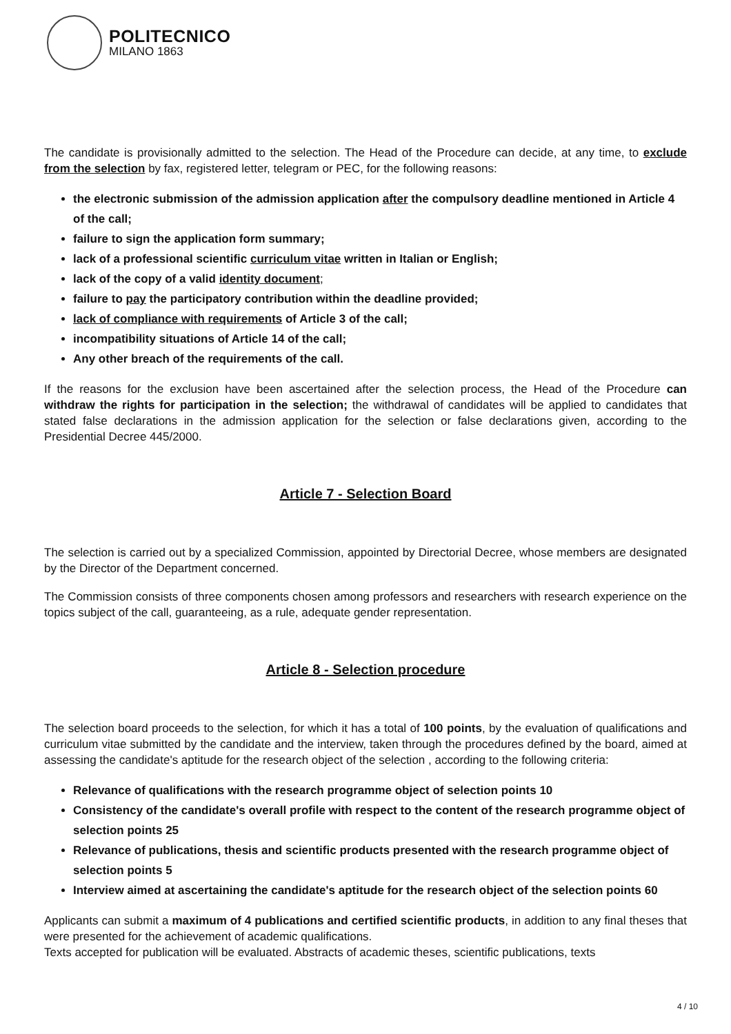POLITECNICO
MILANO 1863
The candidate is provisionally admitted to the selection. The Head of the Procedure can decide, at any time, to exclude from the selection by fax, registered letter, telegram or PEC, for the following reasons:
the electronic submission of the admission application after the compulsory deadline mentioned in Article 4 of the call;
failure to sign the application form summary;
lack of a professional scientific curriculum vitae written in Italian or English;
lack of the copy of a valid identity document;
failure to pay the participatory contribution within the deadline provided;
lack of compliance with requirements of Article 3 of the call;
incompatibility situations of Article 14 of the call;
Any other breach of the requirements of the call.
If the reasons for the exclusion have been ascertained after the selection process, the Head of the Procedure can withdraw the rights for participation in the selection; the withdrawal of candidates will be applied to candidates that stated false declarations in the admission application for the selection or false declarations given, according to the Presidential Decree 445/2000.
Article 7 - Selection Board
The selection is carried out by a specialized Commission, appointed by Directorial Decree, whose members are designated by the Director of the Department concerned.
The Commission consists of three components chosen among professors and researchers with research experience on the topics subject of the call, guaranteeing, as a rule, adequate gender representation.
Article 8 - Selection procedure
The selection board proceeds to the selection, for which it has a total of 100 points, by the evaluation of qualifications and curriculum vitae submitted by the candidate and the interview, taken through the procedures defined by the board, aimed at assessing the candidate's aptitude for the research object of the selection , according to the following criteria:
Relevance of qualifications with the research programme object of selection points 10
Consistency of the candidate's overall profile with respect to the content of the research programme object of selection points 25
Relevance of publications, thesis and scientific products presented with the research programme object of selection points 5
Interview aimed at ascertaining the candidate's aptitude for the research object of the selection points 60
Applicants can submit a maximum of 4 publications and certified scientific products, in addition to any final theses that were presented for the achievement of academic qualifications.
Texts accepted for publication will be evaluated. Abstracts of academic theses, scientific publications, texts
4 / 10